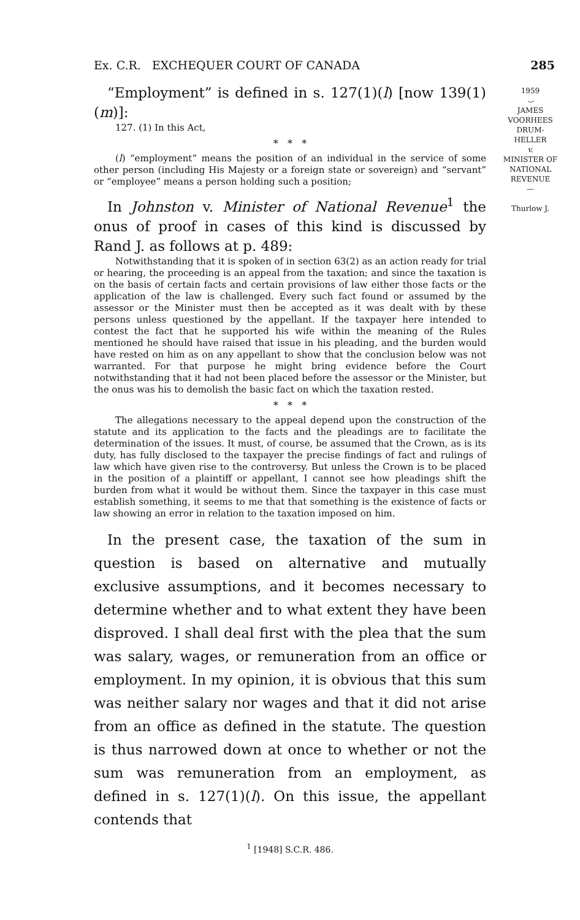Ex. C.R. EXCHEQUER COURT OF CANADA 285
1959
⌣
JAMES
VOORHEES
DRUM-
HELLER
v.
MINISTER OF
NATIONAL
REVENUE
—
Thurlow J.
“Employment” is defined in s. 127(1)(l) [now 139(1)(m)]:
127. (1) In this Act,
* * *
(l) “employment” means the position of an individual in the service of some other person (including His Majesty or a foreign state or sovereign) and “servant” or “employee” means a person holding such a position;
In Johnston v. Minister of National Revenue<sup>1</sup> the onus of proof in cases of this kind is discussed by Rand J. as follows at p. 489:
Notwithstanding that it is spoken of in section 63(2) as an action ready for trial or hearing, the proceeding is an appeal from the taxation; and since the taxation is on the basis of certain facts and certain provisions of law either those facts or the application of the law is challenged. Every such fact found or assumed by the assessor or the Minister must then be accepted as it was dealt with by these persons unless questioned by the appellant. If the taxpayer here intended to contest the fact that he supported his wife within the meaning of the Rules mentioned he should have raised that issue in his pleading, and the burden would have rested on him as on any appellant to show that the conclusion below was not warranted. For that purpose he might bring evidence before the Court notwithstanding that it had not been placed before the assessor or the Minister, but the onus was his to demolish the basic fact on which the taxation rested.
* * *
The allegations necessary to the appeal depend upon the construction of the statute and its application to the facts and the pleadings are to facilitate the determination of the issues. It must, of course, be assumed that the Crown, as is its duty, has fully disclosed to the taxpayer the precise findings of fact and rulings of law which have given rise to the controversy. But unless the Crown is to be placed in the position of a plaintiff or appellant, I cannot see how pleadings shift the burden from what it would be without them. Since the taxpayer in this case must establish something, it seems to me that that something is the existence of facts or law showing an error in relation to the taxation imposed on him.
In the present case, the taxation of the sum in question is based on alternative and mutually exclusive assumptions, and it becomes necessary to determine whether and to what extent they have been disproved. I shall deal first with the plea that the sum was salary, wages, or remuneration from an office or employment. In my opinion, it is obvious that this sum was neither salary nor wages and that it did not arise from an office as defined in the statute. The question is thus narrowed down at once to whether or not the sum was remuneration from an employment, as defined in s. 127(1)(l). On this issue, the appellant contends that
<sup>1</sup> [1948] S.C.R. 486.